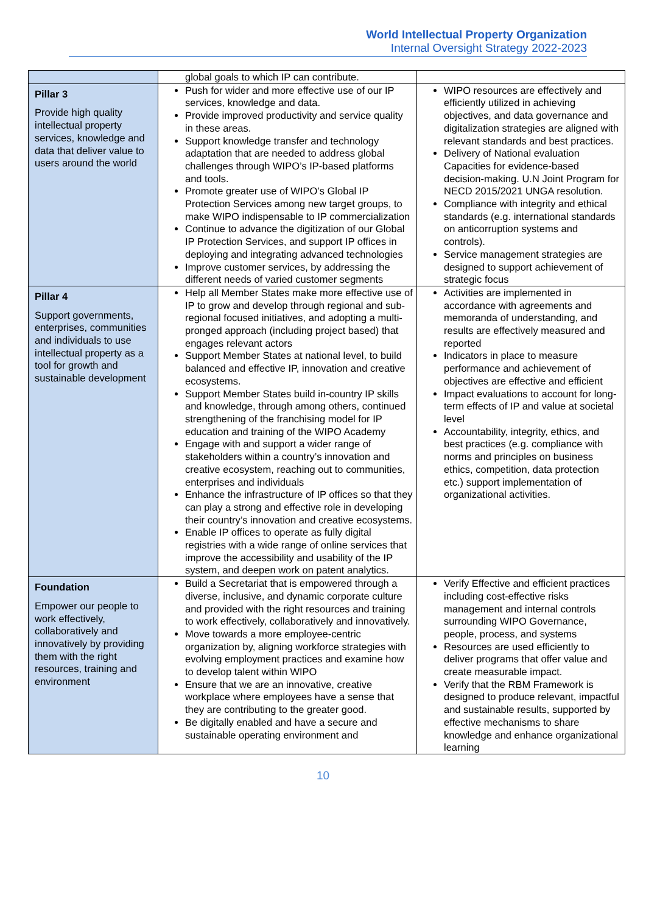World Intellectual Property Organization
Internal Oversight Strategy 2022-2023
| | global goals to which IP can contribute. | |
| Pillar 3 Provide high quality intellectual property services, knowledge and data that deliver value to users around the world | Push for wider and more effective use of our IP services, knowledge and data. Provide improved productivity and service quality in these areas. Support knowledge transfer and technology adaptation that are needed to address global challenges through WIPO’s IP-based platforms and tools. Promote greater use of WIPO’s Global IP Protection Services among new target groups, to make WIPO indispensable to IP commercialization Continue to advance the digitization of our Global IP Protection Services, and support IP offices in deploying and integrating advanced technologies Improve customer services, by addressing the different needs of varied customer segments | WIPO resources are effectively and efficiently utilized in achieving objectives, and data governance and digitalization strategies are aligned with relevant standards and best practices. Delivery of National evaluation Capacities for evidence-based decision-making. U.N Joint Program for NECD 2015/2021 UNGA resolution. Compliance with integrity and ethical standards (e.g. international standards on anticorruption systems and controls). Service management strategies are designed to support achievement of strategic focus |
| Pillar 4 Support governments, enterprises, communities and individuals to use intellectual property as a tool for growth and sustainable development | Help all Member States make more effective use of IP to grow and develop through regional and sub-regional focused initiatives, and adopting a multi-pronged approach (including project based) that engages relevant actors Support Member States at national level, to build balanced and effective IP, innovation and creative ecosystems. Support Member States build in-country IP skills and knowledge, through among others, continued strengthening of the franchising model for IP education and training of the WIPO Academy Engage with and support a wider range of stakeholders within a country’s innovation and creative ecosystem, reaching out to communities, enterprises and individuals Enhance the infrastructure of IP offices so that they can play a strong and effective role in developing their country’s innovation and creative ecosystems. Enable IP offices to operate as fully digital registries with a wide range of online services that improve the accessibility and usability of the IP system, and deepen work on patent analytics. | Activities are implemented in accordance with agreements and memoranda of understanding, and results are effectively measured and reported Indicators in place to measure performance and achievement of objectives are effective and efficient Impact evaluations to account for long-term effects of IP and value at societal level Accountability, integrity, ethics, and best practices (e.g. compliance with norms and principles on business ethics, competition, data protection etc.) support implementation of organizational activities. |
| Foundation Empower our people to work effectively, collaboratively and innovatively by providing them with the right resources, training and environment | Build a Secretariat that is empowered through a diverse, inclusive, and dynamic corporate culture and provided with the right resources and training to work effectively, collaboratively and innovatively. Move towards a more employee-centric organization by, aligning workforce strategies with evolving employment practices and examine how to develop talent within WIPO Ensure that we are an innovative, creative workplace where employees have a sense that they are contributing to the greater good. Be digitally enabled and have a secure and sustainable operating environment and | Verify Effective and efficient practices including cost-effective risks management and internal controls surrounding WIPO Governance, people, process, and systems Resources are used efficiently to deliver programs that offer value and create measurable impact. Verify that the RBM Framework is designed to produce relevant, impactful and sustainable results, supported by effective mechanisms to share knowledge and enhance organizational learning |
10